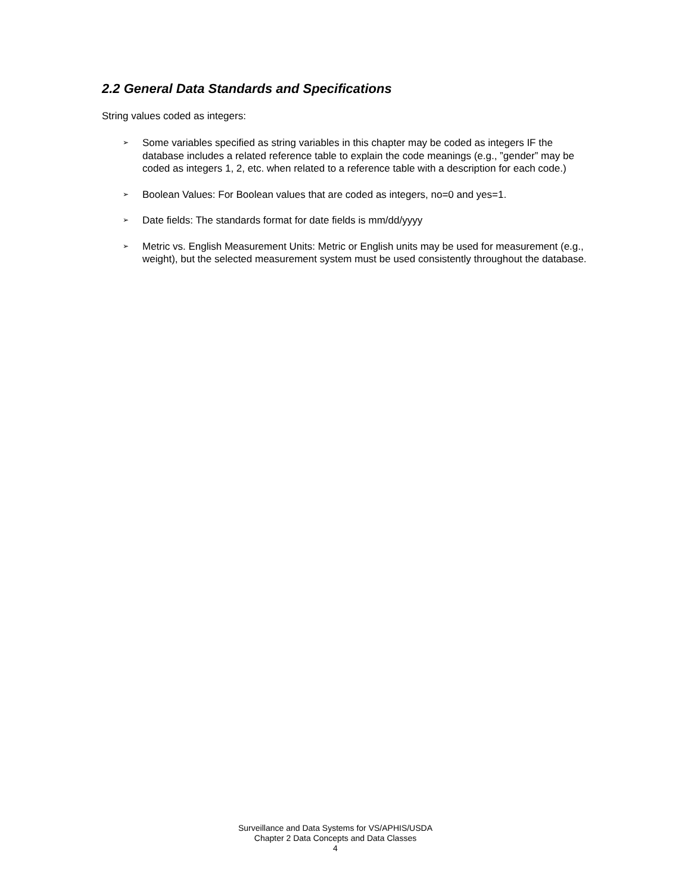2.2 General Data Standards and Specifications
String values coded as integers:
➢ Some variables specified as string variables in this chapter may be coded as integers IF the database includes a related reference table to explain the code meanings (e.g., ”gender” may be coded as integers 1, 2, etc. when related to a reference table with a description for each code.)
➢ Boolean Values: For Boolean values that are coded as integers, no=0 and yes=1.
➢ Date fields: The standards format for date fields is mm/dd/yyyy
➢ Metric vs. English Measurement Units: Metric or English units may be used for measurement (e.g., weight), but the selected measurement system must be used consistently throughout the database.
Surveillance and Data Systems for VS/APHIS/USDA
Chapter 2 Data Concepts and Data Classes
4